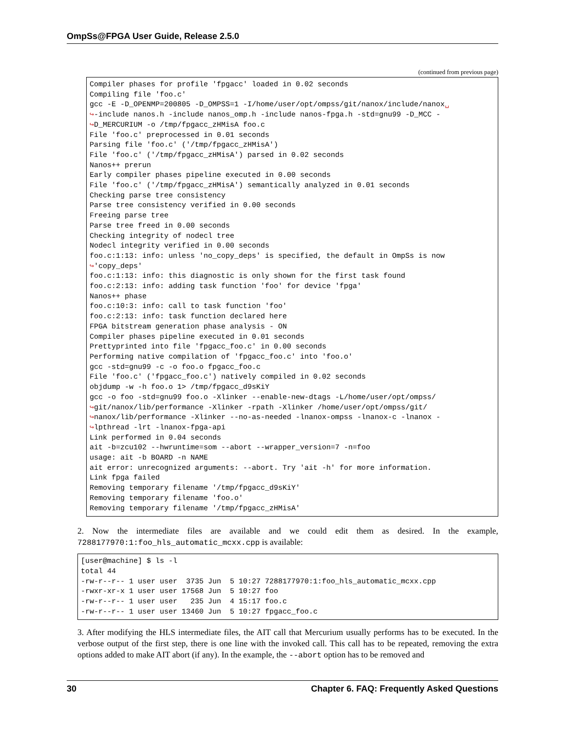OmpSs@FPGA User Guide, Release 2.5.0
(continued from previous page)
Compiler phases for profile 'fpgacc' loaded in 0.02 seconds
Compiling file 'foo.c'
gcc -E -D_OPENMP=200805 -D_OMPSS=1 -I/home/user/opt/ompss/git/nanox/include/nanox␣
↪-include nanos.h -include nanos_omp.h -include nanos-fpga.h -std=gnu99 -D_MCC -
↪D_MERCURIUM -o /tmp/fpgacc_zHMisA foo.c
File 'foo.c' preprocessed in 0.01 seconds
Parsing file 'foo.c' ('/tmp/fpgacc_zHMisA')
File 'foo.c' ('/tmp/fpgacc_zHMisA') parsed in 0.02 seconds
Nanos++ prerun
Early compiler phases pipeline executed in 0.00 seconds
File 'foo.c' ('/tmp/fpgacc_zHMisA') semantically analyzed in 0.01 seconds
Checking parse tree consistency
Parse tree consistency verified in 0.00 seconds
Freeing parse tree
Parse tree freed in 0.00 seconds
Checking integrity of nodecl tree
Nodecl integrity verified in 0.00 seconds
foo.c:1:13: info: unless 'no_copy_deps' is specified, the default in OmpSs is now
↪'copy_deps'
foo.c:1:13: info: this diagnostic is only shown for the first task found
foo.c:2:13: info: adding task function 'foo' for device 'fpga'
Nanos++ phase
foo.c:10:3: info: call to task function 'foo'
foo.c:2:13: info: task function declared here
FPGA bitstream generation phase analysis - ON
Compiler phases pipeline executed in 0.01 seconds
Prettyprinted into file 'fpgacc_foo.c' in 0.00 seconds
Performing native compilation of 'fpgacc_foo.c' into 'foo.o'
gcc -std=gnu99 -c -o foo.o fpgacc_foo.c
File 'foo.c' ('fpgacc_foo.c') natively compiled in 0.02 seconds
objdump -w -h foo.o 1> /tmp/fpgacc_d9sKiY
gcc -o foo -std=gnu99 foo.o -Xlinker --enable-new-dtags -L/home/user/opt/ompss/
↪git/nanox/lib/performance -Xlinker -rpath -Xlinker /home/user/opt/ompss/git/
↪nanox/lib/performance -Xlinker --no-as-needed -lnanox-ompss -lnanox-c -lnanox -
↪lpthread -lrt -lnanox-fpga-api
Link performed in 0.04 seconds
ait -b=zcu102 --hwruntime=som --abort --wrapper_version=7 -n=foo
usage: ait -b BOARD -n NAME
ait error: unrecognized arguments: --abort. Try 'ait -h' for more information.
Link fpga failed
Removing temporary filename '/tmp/fpgacc_d9sKiY'
Removing temporary filename 'foo.o'
Removing temporary filename '/tmp/fpgacc_zHMisA'
2. Now the intermediate files are available and we could edit them as desired. In the example, 7288177970:1:foo_hls_automatic_mcxx.cpp is available:
[user@machine] $ ls -l
total 44
-rw-r--r-- 1 user user  3735 Jun  5 10:27 7288177970:1:foo_hls_automatic_mcxx.cpp
-rwxr-xr-x 1 user user 17568 Jun  5 10:27 foo
-rw-r--r-- 1 user user   235 Jun  4 15:17 foo.c
-rw-r--r-- 1 user user 13460 Jun  5 10:27 fpgacc_foo.c
3. After modifying the HLS intermediate files, the AIT call that Mercurium usually performs has to be executed. In the verbose output of the first step, there is one line with the invoked call. This call has to be repeated, removing the extra options added to make AIT abort (if any). In the example, the --abort option has to be removed and
30 Chapter 6. FAQ: Frequently Asked Questions